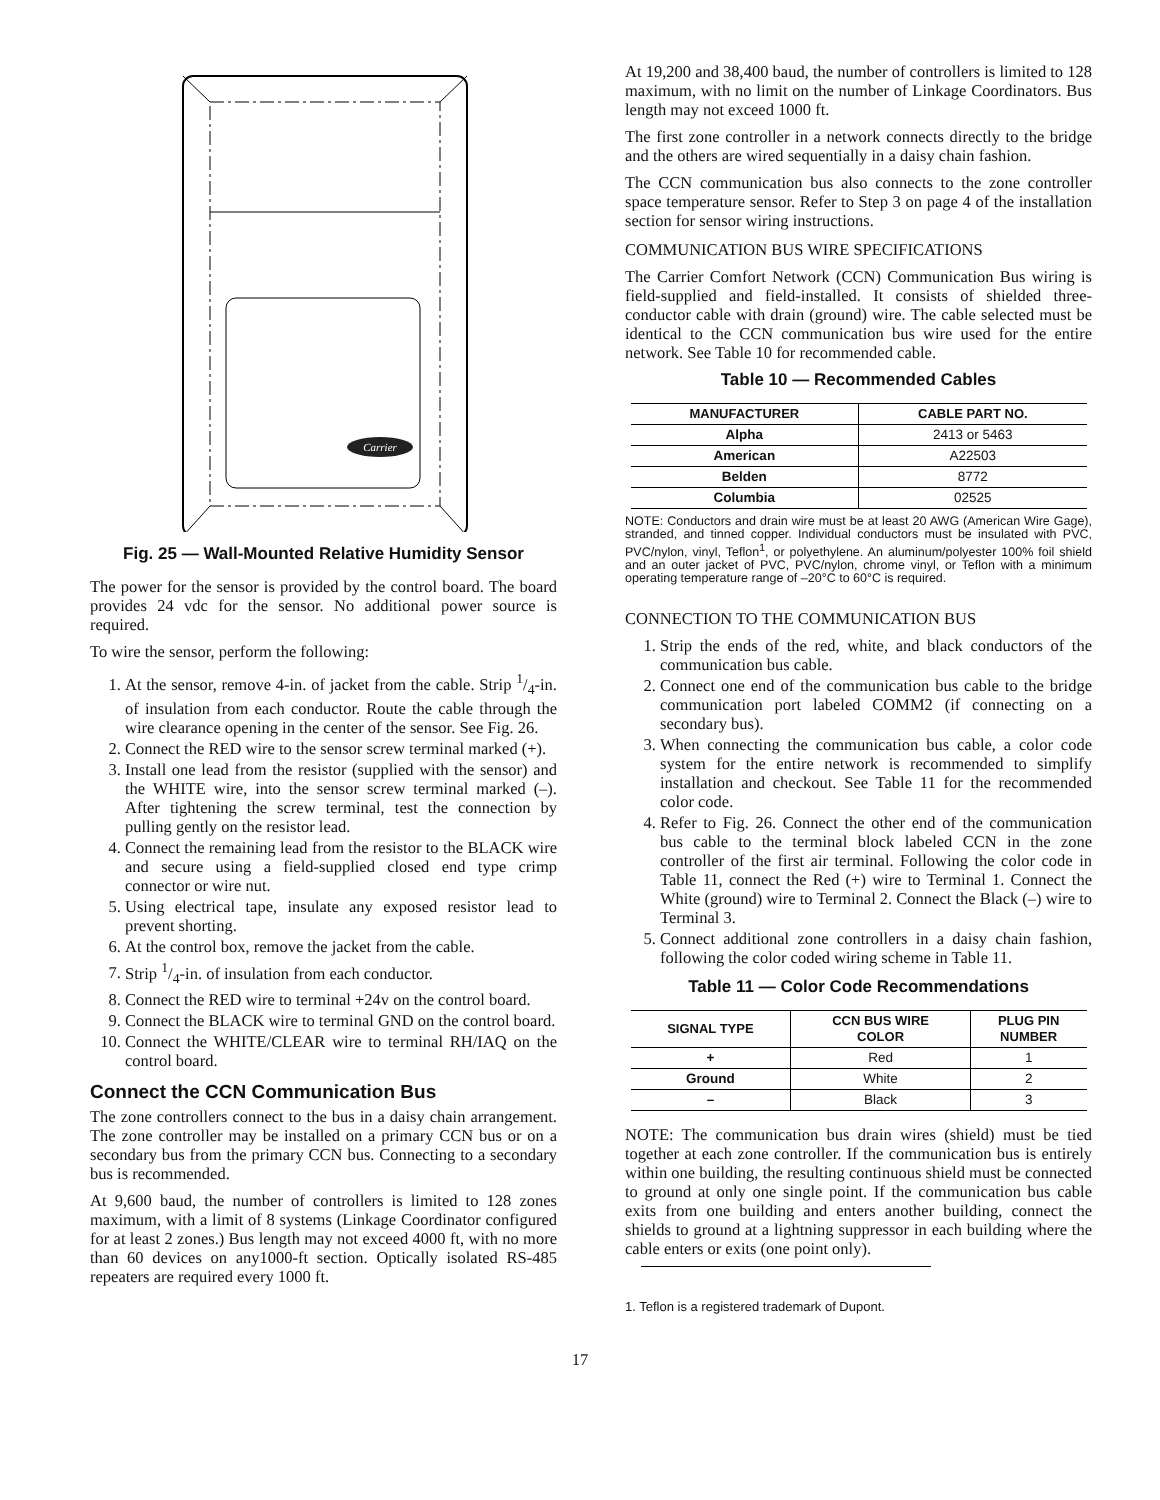Carrier
Fig. 25 — Wall-Mounted Relative Humidity Sensor
The power for the sensor is provided by the control board. The board provides 24 vdc for the sensor. No additional power source is required.
To wire the sensor, perform the following:
1. At the sensor, remove 4-in. of jacket from the cable. Strip 1/4-in. of insulation from each conductor. Route the cable through the wire clearance opening in the center of the sensor. See Fig. 26.
2. Connect the RED wire to the sensor screw terminal marked (+).
3. Install one lead from the resistor (supplied with the sensor) and the WHITE wire, into the sensor screw terminal marked (–). After tightening the screw terminal, test the connection by pulling gently on the resistor lead.
4. Connect the remaining lead from the resistor to the BLACK wire and secure using a field-supplied closed end type crimp connector or wire nut.
5. Using electrical tape, insulate any exposed resistor lead to prevent shorting.
6. At the control box, remove the jacket from the cable.
7. Strip 1/4-in. of insulation from each conductor.
8. Connect the RED wire to terminal +24v on the control board.
9. Connect the BLACK wire to terminal GND on the control board.
10. Connect the WHITE/CLEAR wire to terminal RH/IAQ on the control board.
Connect the CCN Communication Bus
The zone controllers connect to the bus in a daisy chain arrangement. The zone controller may be installed on a primary CCN bus or on a secondary bus from the primary CCN bus. Connecting to a secondary bus is recommended.
At 9,600 baud, the number of controllers is limited to 128 zones maximum, with a limit of 8 systems (Linkage Coordinator configured for at least 2 zones.) Bus length may not exceed 4000 ft, with no more than 60 devices on any1000-ft section. Optically isolated RS-485 repeaters are required every 1000 ft.
At 19,200 and 38,400 baud, the number of controllers is limited to 128 maximum, with no limit on the number of Linkage Coordinators. Bus length may not exceed 1000 ft.
The first zone controller in a network connects directly to the bridge and the others are wired sequentially in a daisy chain fashion.
The CCN communication bus also connects to the zone controller space temperature sensor. Refer to Step 3 on page 4 of the installation section for sensor wiring instructions.
COMMUNICATION BUS WIRE SPECIFICATIONS
The Carrier Comfort Network (CCN) Communication Bus wiring is field-supplied and field-installed. It consists of shielded three-conductor cable with drain (ground) wire. The cable selected must be identical to the CCN communication bus wire used for the entire network. See Table 10 for recommended cable.
Table 10 — Recommended Cables
| MANUFACTURER | CABLE PART NO. |
| --- | --- |
| Alpha | 2413 or 5463 |
| American | A22503 |
| Belden | 8772 |
| Columbia | 02525 |
NOTE: Conductors and drain wire must be at least 20 AWG (American Wire Gage), stranded, and tinned copper. Individual conductors must be insulated with PVC, PVC/nylon, vinyl, Teflon<sup>1</sup>, or polyethylene. An aluminum/polyester 100% foil shield and an outer jacket of PVC, PVC/nylon, chrome vinyl, or Teflon with a minimum operating temperature range of –20°C to 60°C is required.
CONNECTION TO THE COMMUNICATION BUS
1. Strip the ends of the red, white, and black conductors of the communication bus cable.
2. Connect one end of the communication bus cable to the bridge communication port labeled COMM2 (if connecting on a secondary bus).
3. When connecting the communication bus cable, a color code system for the entire network is recommended to simplify installation and checkout. See Table 11 for the recommended color code.
4. Refer to Fig. 26. Connect the other end of the communication bus cable to the terminal block labeled CCN in the zone controller of the first air terminal. Following the color code in Table 11, connect the Red (+) wire to Terminal 1. Connect the White (ground) wire to Terminal 2. Connect the Black (–) wire to Terminal 3.
5. Connect additional zone controllers in a daisy chain fashion, following the color coded wiring scheme in Table 11.
Table 11 — Color Code Recommendations
| SIGNAL TYPE | CCN BUS WIRE COLOR | PLUG PIN NUMBER |
| --- | --- | --- |
| + | Red | 1 |
| Ground | White | 2 |
| – | Black | 3 |
NOTE: The communication bus drain wires (shield) must be tied together at each zone controller. If the communication bus is entirely within one building, the resulting continuous shield must be connected to ground at only one single point. If the communication bus cable exits from one building and enters another building, connect the shields to ground at a lightning suppressor in each building where the cable enters or exits (one point only).
1. Teflon is a registered trademark of Dupont.
17